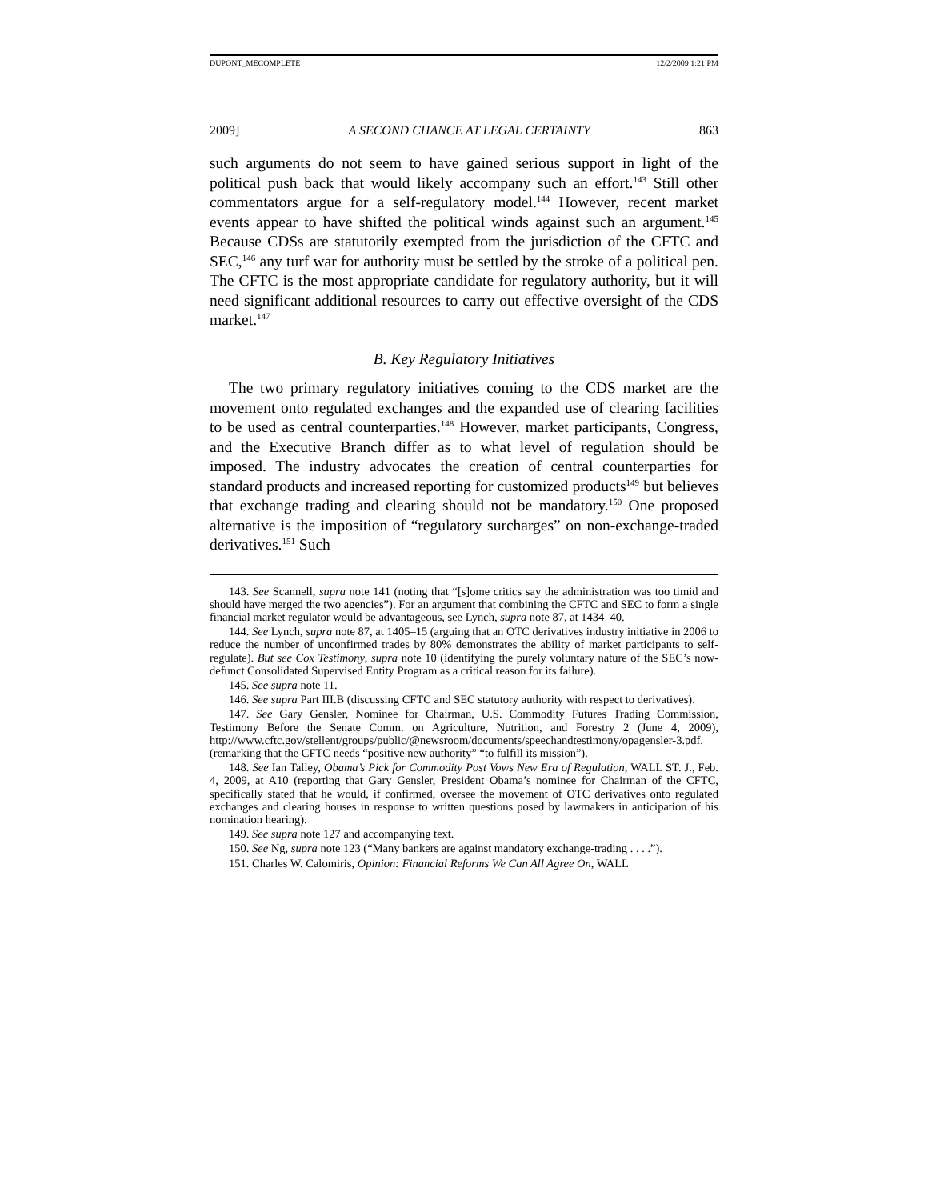DUPONT_MECOMPLETE 12/2/2009 1:21 PM
2009] A SECOND CHANCE AT LEGAL CERTAINTY 863
such arguments do not seem to have gained serious support in light of the political push back that would likely accompany such an effort.<sup>143</sup> Still other commentators argue for a self-regulatory model.<sup>144</sup> However, recent market events appear to have shifted the political winds against such an argument.<sup>145</sup> Because CDSs are statutorily exempted from the jurisdiction of the CFTC and SEC,<sup>146</sup> any turf war for authority must be settled by the stroke of a political pen. The CFTC is the most appropriate candidate for regulatory authority, but it will need significant additional resources to carry out effective oversight of the CDS market.<sup>147</sup>
B. Key Regulatory Initiatives
The two primary regulatory initiatives coming to the CDS market are the movement onto regulated exchanges and the expanded use of clearing facilities to be used as central counterparties.<sup>148</sup> However, market participants, Congress, and the Executive Branch differ as to what level of regulation should be imposed. The industry advocates the creation of central counterparties for standard products and increased reporting for customized products<sup>149</sup> but believes that exchange trading and clearing should not be mandatory.<sup>150</sup> One proposed alternative is the imposition of “regulatory surcharges” on non-exchange-traded derivatives.<sup>151</sup> Such
143. See Scannell, supra note 141 (noting that “[s]ome critics say the administration was too timid and should have merged the two agencies”). For an argument that combining the CFTC and SEC to form a single financial market regulator would be advantageous, see Lynch, supra note 87, at 1434–40.
144. See Lynch, supra note 87, at 1405–15 (arguing that an OTC derivatives industry initiative in 2006 to reduce the number of unconfirmed trades by 80% demonstrates the ability of market participants to self-regulate). But see Cox Testimony, supra note 10 (identifying the purely voluntary nature of the SEC’s now-defunct Consolidated Supervised Entity Program as a critical reason for its failure).
145. See supra note 11.
146. See supra Part III.B (discussing CFTC and SEC statutory authority with respect to derivatives).
147. See Gary Gensler, Nominee for Chairman, U.S. Commodity Futures Trading Commission, Testimony Before the Senate Comm. on Agriculture, Nutrition, and Forestry 2 (June 4, 2009), http://www.cftc.gov/stellent/groups/public/@newsroom/documents/speechandtestimony/opagensler-3.pdf. (remarking that the CFTC needs “positive new authority” “to fulfill its mission”).
148. See Ian Talley, Obama’s Pick for Commodity Post Vows New Era of Regulation, WALL ST. J., Feb. 4, 2009, at A10 (reporting that Gary Gensler, President Obama’s nominee for Chairman of the CFTC, specifically stated that he would, if confirmed, oversee the movement of OTC derivatives onto regulated exchanges and clearing houses in response to written questions posed by lawmakers in anticipation of his nomination hearing).
149. See supra note 127 and accompanying text.
150. See Ng, supra note 123 (“Many bankers are against mandatory exchange-trading . . . .”).
151. Charles W. Calomiris, Opinion: Financial Reforms We Can All Agree On, WALL